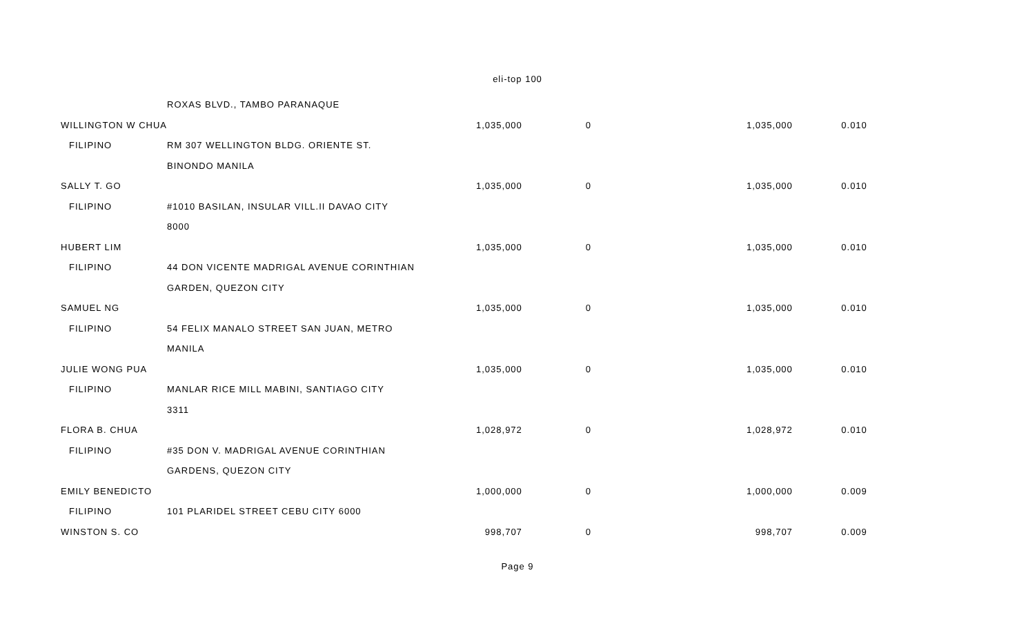eli-top 100
| | ROXAS BLVD., TAMBO PARANAQUE | | | | |
| WILLINGTON W CHUA | | 1,035,000 | 0 | 1,035,000 | 0.010 |
| FILIPINO | RM 307 WELLINGTON BLDG. ORIENTE ST. | | | | |
| | BINONDO MANILA | | | | |
| SALLY T. GO | | 1,035,000 | 0 | 1,035,000 | 0.010 |
| FILIPINO | #1010 BASILAN, INSULAR VILL.II DAVAO CITY | | | | |
| | 8000 | | | | |
| HUBERT LIM | | 1,035,000 | 0 | 1,035,000 | 0.010 |
| FILIPINO | 44 DON VICENTE MADRIGAL AVENUE CORINTHIAN | | | | |
| | GARDEN, QUEZON CITY | | | | |
| SAMUEL NG | | 1,035,000 | 0 | 1,035,000 | 0.010 |
| FILIPINO | 54 FELIX MANALO STREET SAN JUAN, METRO | | | | |
| | MANILA | | | | |
| JULIE WONG PUA | | 1,035,000 | 0 | 1,035,000 | 0.010 |
| FILIPINO | MANLAR RICE MILL MABINI, SANTIAGO CITY | | | | |
| | 3311 | | | | |
| FLORA B. CHUA | | 1,028,972 | 0 | 1,028,972 | 0.010 |
| FILIPINO | #35 DON V. MADRIGAL AVENUE CORINTHIAN | | | | |
| | GARDENS, QUEZON CITY | | | | |
| EMILY BENEDICTO | | 1,000,000 | 0 | 1,000,000 | 0.009 |
| FILIPINO | 101 PLARIDEL STREET CEBU CITY 6000 | | | | |
| WINSTON S. CO | | 998,707 | 0 | 998,707 | 0.009 |
Page 9